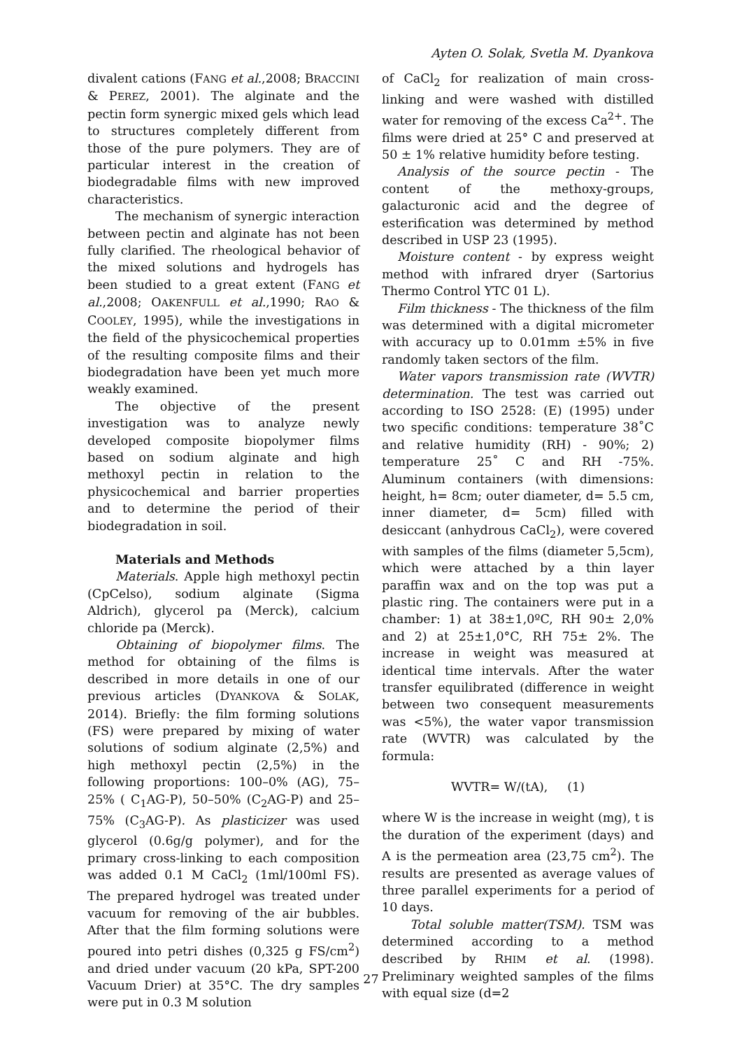Ayten O. Solak, Svetla M. Dyankova
divalent cations (FANG et al.,2008; BRACCINI & PEREZ, 2001). The alginate and the pectin form synergic mixed gels which lead to structures completely different from those of the pure polymers. They are of particular interest in the creation of biodegradable films with new improved characteristics.
The mechanism of synergic interaction between pectin and alginate has not been fully clarified. The rheological behavior of the mixed solutions and hydrogels has been studied to a great extent (FANG et al.,2008; OAKENFULL et al.,1990; RAO & COOLEY, 1995), while the investigations in the field of the physicochemical properties of the resulting composite films and their biodegradation have been yet much more weakly examined.
The objective of the present investigation was to analyze newly developed composite biopolymer films based on sodium alginate and high methoxyl pectin in relation to the physicochemical and barrier properties and to determine the period of their biodegradation in soil.
Materials and Methods
Materials. Apple high methoxyl pectin (CpCelso), sodium alginate (Sigma Aldrich), glycerol pa (Merck), calcium chloride pa (Merck).
Obtaining of biopolymer films. The method for obtaining of the films is described in more details in one of our previous articles (DYANKOVA & SOLAK, 2014). Briefly: the film forming solutions (FS) were prepared by mixing of water solutions of sodium alginate (2,5%) and high methoxyl pectin (2,5%) in the following proportions: 100–0% (AG), 75–25% ( C<sub>1</sub>AG-P), 50–50% (C<sub>2</sub>AG-P) and 25–75% (C<sub>3</sub>AG-P). As plasticizer was used glycerol (0.6g/g polymer), and for the primary cross-linking to each composition was added 0.1 M CaCl<sub>2</sub> (1ml/100ml FS). The prepared hydrogel was treated under vacuum for removing of the air bubbles. After that the film forming solutions were poured into petri dishes (0,325 g FS/cm<sup>2</sup>) and dried under vacuum (20 kPa, SPT-200 Vacuum Drier) at 35°C. The dry samples were put in 0.3 M solution
of CaCl<sub>2</sub> for realization of main cross-linking and were washed with distilled water for removing of the excess Ca<sup>2+</sup>. The films were dried at 25° C and preserved at 50 ± 1% relative humidity before testing.
Analysis of the source pectin - The content of the methoxy-groups, galacturonic acid and the degree of esterification was determined by method described in USP 23 (1995).
Moisture content - by express weight method with infrared dryer (Sartorius Thermo Control YTC 01 L).
Film thickness - The thickness of the film was determined with a digital micrometer with accuracy up to 0.01mm ±5% in five randomly taken sectors of the film.
Water vapors transmission rate (WVTR) determination. The test was carried out according to ISO 2528: (E) (1995) under two specific conditions: temperature 38˚C and relative humidity (RH) - 90%; 2) temperature 25˚ C and RH -75%. Aluminum containers (with dimensions: height, h= 8cm; outer diameter, d= 5.5 cm, inner diameter, d= 5cm) filled with desiccant (anhydrous CaCl<sub>2</sub>), were covered with samples of the films (diameter 5,5cm), which were attached by a thin layer paraffin wax and on the top was put a plastic ring. The containers were put in a chamber: 1) at 38±1,0ºC, RH 90± 2,0% and 2) at 25±1,0°C, RH 75± 2%. The increase in weight was measured at identical time intervals. After the water transfer equilibrated (difference in weight between two consequent measurements was <5%), the water vapor transmission rate (WVTR) was calculated by the formula:
WVTR= W/(tA), (1)
where W is the increase in weight (mg), t is the duration of the experiment (days) and A is the permeation area (23,75 cm<sup>2</sup>). The results are presented as average values of three parallel experiments for a period of 10 days.
Total soluble matter(TSM). TSM was determined according to a method described by RHIM et al. (1998). Preliminary weighted samples of the films with equal size (d=2
27